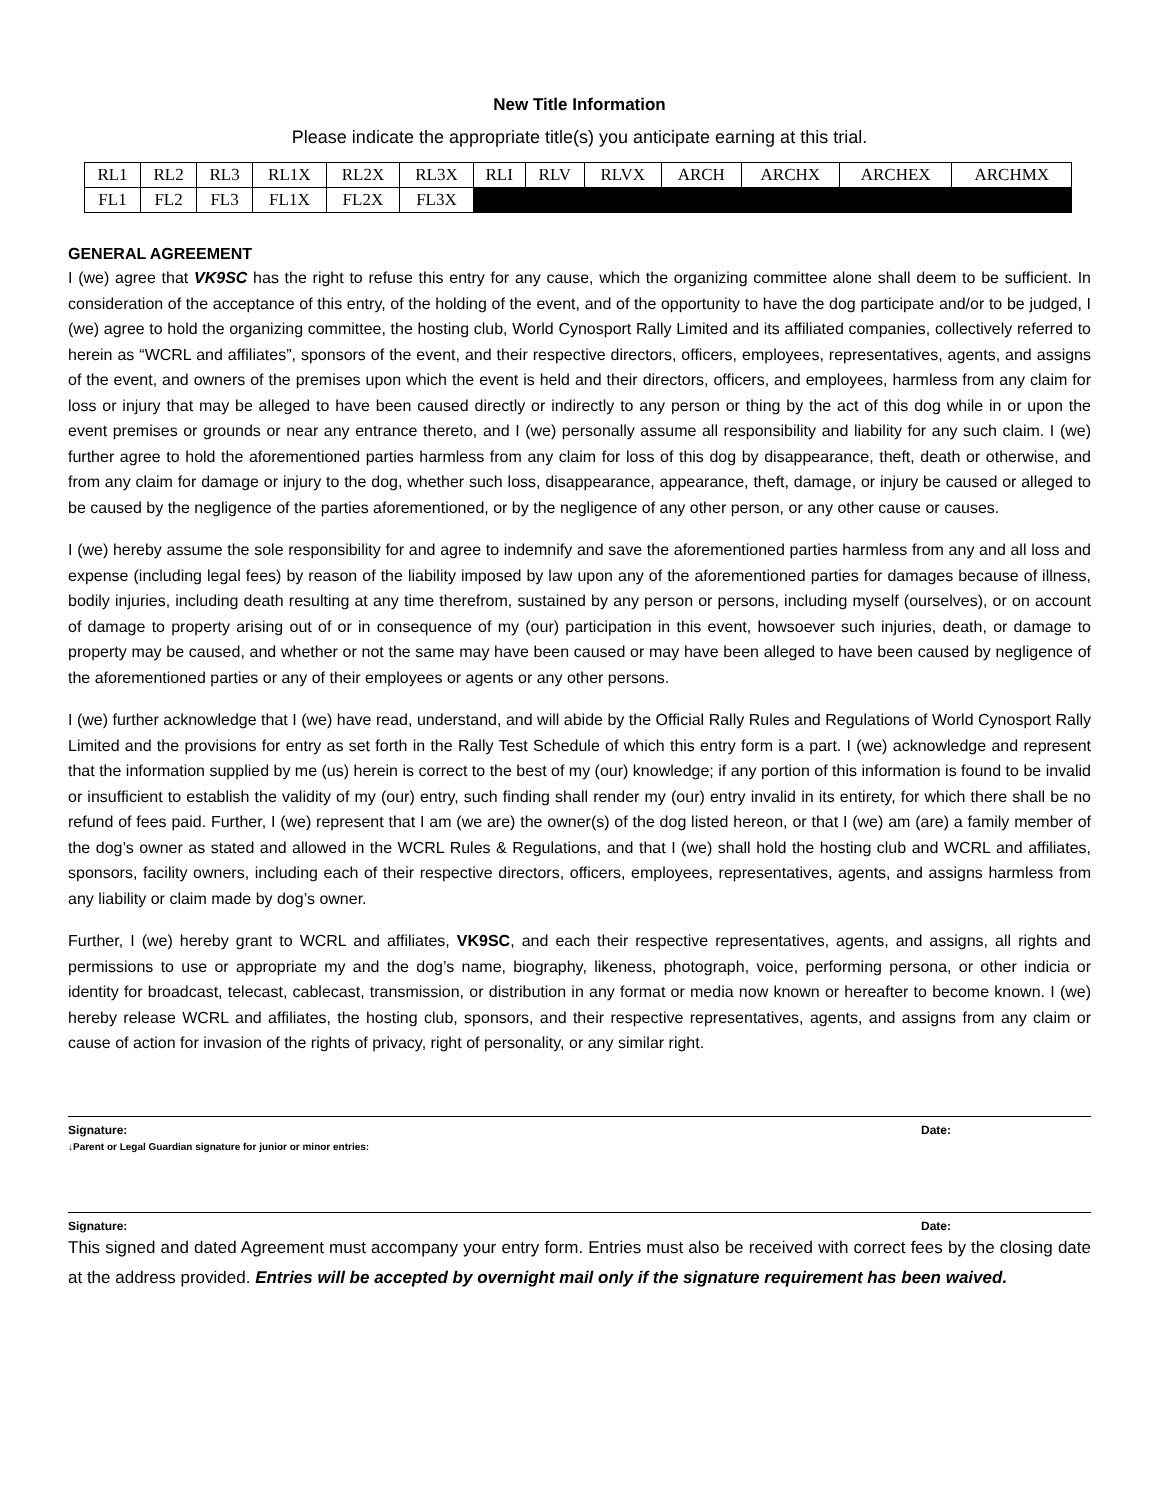New Title Information
Please indicate the appropriate title(s) you anticipate earning at this trial.
| RL1 | RL2 | RL3 | RL1X | RL2X | RL3X | RLI | RLV | RLVX | ARCH | ARCHX | ARCHEX | ARCHMX |
| FL1 | FL2 | FL3 | FL1X | FL2X | FL3X | | | | | | | |
GENERAL AGREEMENT
I (we) agree that VK9SC has the right to refuse this entry for any cause, which the organizing committee alone shall deem to be sufficient. In consideration of the acceptance of this entry, of the holding of the event, and of the opportunity to have the dog participate and/or to be judged, I (we) agree to hold the organizing committee, the hosting club, World Cynosport Rally Limited and its affiliated companies, collectively referred to herein as “WCRL and affiliates”, sponsors of the event, and their respective directors, officers, employees, representatives, agents, and assigns of the event, and owners of the premises upon which the event is held and their directors, officers, and employees, harmless from any claim for loss or injury that may be alleged to have been caused directly or indirectly to any person or thing by the act of this dog while in or upon the event premises or grounds or near any entrance thereto, and I (we) personally assume all responsibility and liability for any such claim. I (we) further agree to hold the aforementioned parties harmless from any claim for loss of this dog by disappearance, theft, death or otherwise, and from any claim for damage or injury to the dog, whether such loss, disappearance, appearance, theft, damage, or injury be caused or alleged to be caused by the negligence of the parties aforementioned, or by the negligence of any other person, or any other cause or causes.
I (we) hereby assume the sole responsibility for and agree to indemnify and save the aforementioned parties harmless from any and all loss and expense (including legal fees) by reason of the liability imposed by law upon any of the aforementioned parties for damages because of illness, bodily injuries, including death resulting at any time therefrom, sustained by any person or persons, including myself (ourselves), or on account of damage to property arising out of or in consequence of my (our) participation in this event, howsoever such injuries, death, or damage to property may be caused, and whether or not the same may have been caused or may have been alleged to have been caused by negligence of the aforementioned parties or any of their employees or agents or any other persons.
I (we) further acknowledge that I (we) have read, understand, and will abide by the Official Rally Rules and Regulations of World Cynosport Rally Limited and the provisions for entry as set forth in the Rally Test Schedule of which this entry form is a part. I (we) acknowledge and represent that the information supplied by me (us) herein is correct to the best of my (our) knowledge; if any portion of this information is found to be invalid or insufficient to establish the validity of my (our) entry, such finding shall render my (our) entry invalid in its entirety, for which there shall be no refund of fees paid. Further, I (we) represent that I am (we are) the owner(s) of the dog listed hereon, or that I (we) am (are) a family member of the dog’s owner as stated and allowed in the WCRL Rules & Regulations, and that I (we) shall hold the hosting club and WCRL and affiliates, sponsors, facility owners, including each of their respective directors, officers, employees, representatives, agents, and assigns harmless from any liability or claim made by dog’s owner.
Further, I (we) hereby grant to WCRL and affiliates, VK9SC, and each their respective representatives, agents, and assigns, all rights and permissions to use or appropriate my and the dog’s name, biography, likeness, photograph, voice, performing persona, or other indicia or identity for broadcast, telecast, cablecast, transmission, or distribution in any format or media now known or hereafter to become known. I (we) hereby release WCRL and affiliates, the hosting club, sponsors, and their respective representatives, agents, and assigns from any claim or cause of action for invasion of the rights of privacy, right of personality, or any similar right.
Signature: Date:
↓Parent or Legal Guardian signature for junior or minor entries:
Signature: Date:
This signed and dated Agreement must accompany your entry form. Entries must also be received with correct fees by the closing date at the address provided. Entries will be accepted by overnight mail only if the signature requirement has been waived.